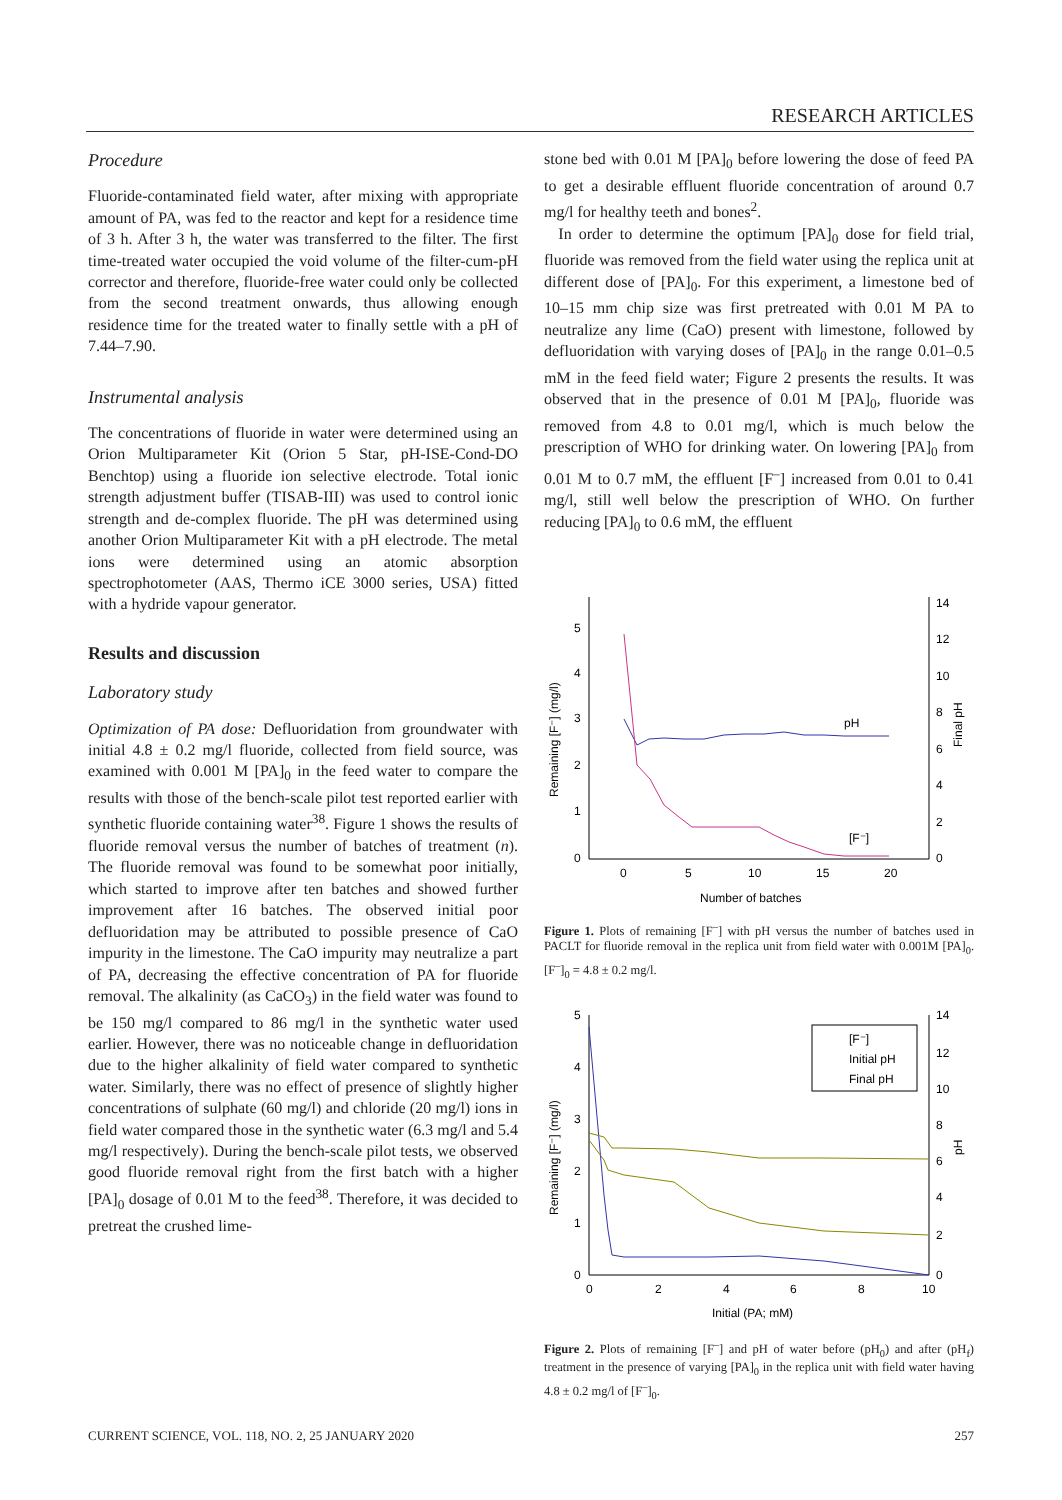RESEARCH ARTICLES
Procedure
Fluoride-contaminated field water, after mixing with appropriate amount of PA, was fed to the reactor and kept for a residence time of 3 h. After 3 h, the water was transferred to the filter. The first time-treated water occupied the void volume of the filter-cum-pH corrector and therefore, fluoride-free water could only be collected from the second treatment onwards, thus allowing enough residence time for the treated water to finally settle with a pH of 7.44–7.90.
Instrumental analysis
The concentrations of fluoride in water were determined using an Orion Multiparameter Kit (Orion 5 Star, pH-ISE-Cond-DO Benchtop) using a fluoride ion selective electrode. Total ionic strength adjustment buffer (TISAB-III) was used to control ionic strength and de-complex fluoride. The pH was determined using another Orion Multiparameter Kit with a pH electrode. The metal ions were determined using an atomic absorption spectrophotometer (AAS, Thermo iCE 3000 series, USA) fitted with a hydride vapour generator.
Results and discussion
Laboratory study
Optimization of PA dose: Defluoridation from groundwater with initial 4.8 ± 0.2 mg/l fluoride, collected from field source, was examined with 0.001 M [PA]<sub>0</sub> in the feed water to compare the results with those of the bench-scale pilot test reported earlier with synthetic fluoride containing water<sup>38</sup>. Figure 1 shows the results of fluoride removal versus the number of batches of treatment (n). The fluoride removal was found to be somewhat poor initially, which started to improve after ten batches and showed further improvement after 16 batches. The observed initial poor defluoridation may be attributed to possible presence of CaO impurity in the limestone. The CaO impurity may neutralize a part of PA, decreasing the effective concentration of PA for fluoride removal. The alkalinity (as CaCO<sub>3</sub>) in the field water was found to be 150 mg/l compared to 86 mg/l in the synthetic water used earlier. However, there was no noticeable change in defluoridation due to the higher alkalinity of field water compared to synthetic water. Similarly, there was no effect of presence of slightly higher concentrations of sulphate (60 mg/l) and chloride (20 mg/l) ions in field water compared those in the synthetic water (6.3 mg/l and 5.4 mg/l respectively). During the bench-scale pilot tests, we observed good fluoride removal right from the first batch with a higher [PA]<sub>0</sub> dosage of 0.01 M to the feed<sup>38</sup>. Therefore, it was decided to pretreat the crushed lime-
stone bed with 0.01 M [PA]<sub>0</sub> before lowering the dose of feed PA to get a desirable effluent fluoride concentration of around 0.7 mg/l for healthy teeth and bones<sup>2</sup>.
In order to determine the optimum [PA]<sub>0</sub> dose for field trial, fluoride was removed from the field water using the replica unit at different dose of [PA]<sub>0</sub>. For this experiment, a limestone bed of 10–15 mm chip size was first pretreated with 0.01 M PA to neutralize any lime (CaO) present with limestone, followed by defluoridation with varying doses of [PA]<sub>0</sub> in the range 0.01–0.5 mM in the feed field water; Figure 2 presents the results. It was observed that in the presence of 0.01 M [PA]<sub>0</sub>, fluoride was removed from 4.8 to 0.01 mg/l, which is much below the prescription of WHO for drinking water. On lowering [PA]<sub>0</sub> from 0.01 M to 0.7 mM, the effluent [F<sup>–</sup>] increased from 0.01 to 0.41 mg/l, still well below the prescription of WHO. On further reducing [PA]<sub>0</sub> to 0.6 mM, the effluent
5
4
3
2
1
0
14
12
10
8
6
4
2
0
0
5
10
15
20
Number of batches
Remaining [F⁻] (mg/l)
Final pH
pH
[F⁻]
Figure 1. Plots of remaining [F<sup>–</sup>] with pH versus the number of batches used in PACLT for fluoride removal in the replica unit from field water with 0.001M [PA]<sub>0</sub>. [F<sup>–</sup>]<sub>0</sub> = 4.8 ± 0.2 mg/l.
5
4
3
2
1
0
14
12
10
8
6
4
2
0
0
2
4
6
8
10
Initial (PA; mM)
Remaining [F⁻] (mg/l)
pH
[F⁻]
Initial pH
Final pH
Figure 2. Plots of remaining [F<sup>–</sup>] and pH of water before (pH<sub>0</sub>) and after (pH<sub>f</sub>) treatment in the presence of varying [PA]<sub>0</sub> in the replica unit with field water having 4.8 ± 0.2 mg/l of [F<sup>–</sup>]<sub>0</sub>.
CURRENT SCIENCE, VOL. 118, NO. 2, 25 JANUARY 2020 257